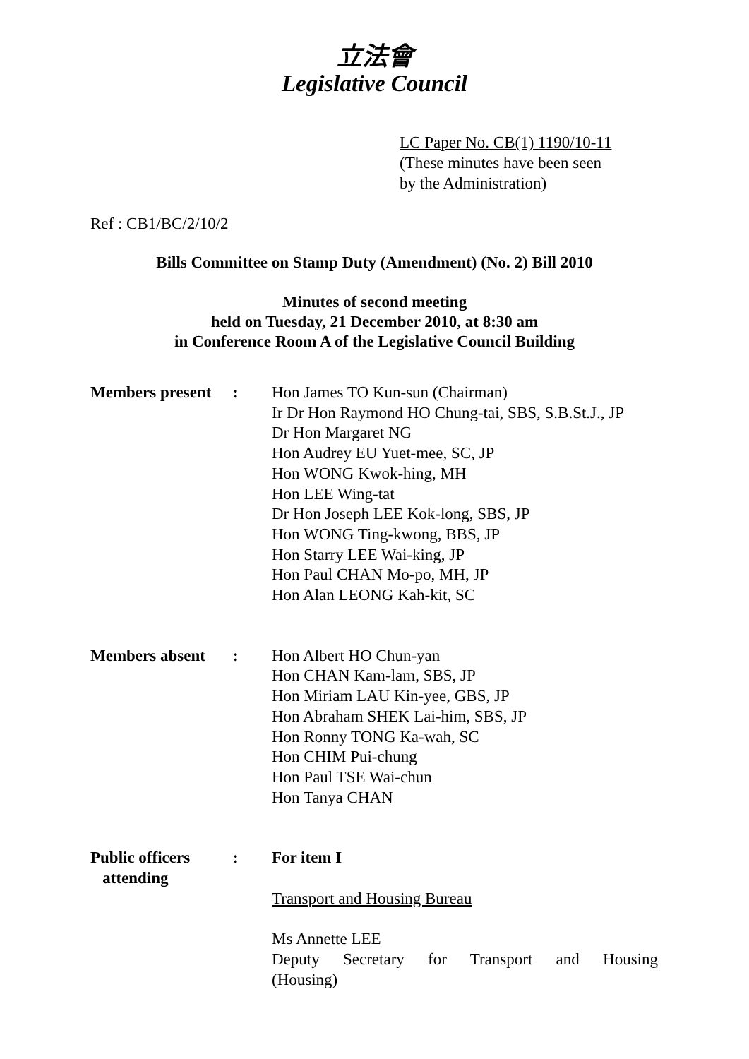立法會
Legislative Council
LC Paper No. CB(1) 1190/10-11
(These minutes have been seen
by the Administration)
Ref : CB1/BC/2/10/2
Bills Committee on Stamp Duty (Amendment) (No. 2) Bill 2010
Minutes of second meeting
held on Tuesday, 21 December 2010, at 8:30 am
in Conference Room A of the Legislative Council Building
Members present
: Hon James TO Kun-sun (Chairman)
Ir Dr Hon Raymond HO Chung-tai, SBS, S.B.St.J., JP
Dr Hon Margaret NG
Hon Audrey EU Yuet-mee, SC, JP
Hon WONG Kwok-hing, MH
Hon LEE Wing-tat
Dr Hon Joseph LEE Kok-long, SBS, JP
Hon WONG Ting-kwong, BBS, JP
Hon Starry LEE Wai-king, JP
Hon Paul CHAN Mo-po, MH, JP
Hon Alan LEONG Kah-kit, SC
Members absent : Hon Albert HO Chun-yan
Hon CHAN Kam-lam, SBS, JP
Hon Miriam LAU Kin-yee, GBS, JP
Hon Abraham SHEK Lai-him, SBS, JP
Hon Ronny TONG Ka-wah, SC
Hon CHIM Pui-chung
Hon Paul TSE Wai-chun
Hon Tanya CHAN
Public officers
attending
: For item I
Transport and Housing Bureau
Ms Annette LEE
Deputy Secretary for Transport and Housing
(Housing)